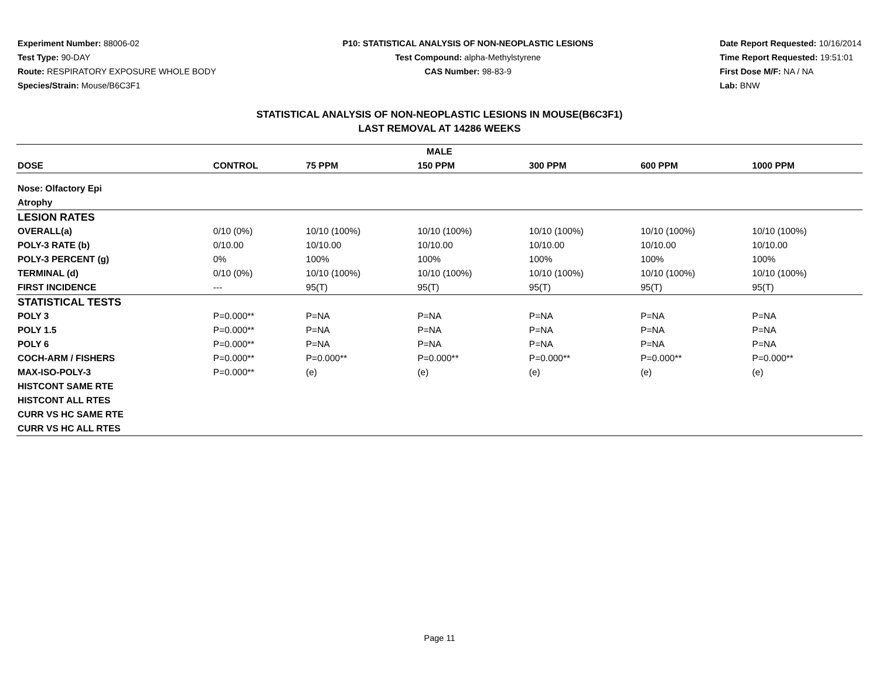Experiment Number: 88006-02
Test Type: 90-DAY
Route: RESPIRATORY EXPOSURE WHOLE BODY
Species/Strain: Mouse/B6C3F1
P10: STATISTICAL ANALYSIS OF NON-NEOPLASTIC LESIONS
Test Compound: alpha-Methylstyrene
CAS Number: 98-83-9
Date Report Requested: 10/16/2014
Time Report Requested: 19:51:01
First Dose M/F: NA / NA
Lab: BNW
STATISTICAL ANALYSIS OF NON-NEOPLASTIC LESIONS IN MOUSE(B6C3F1)
LAST REMOVAL AT 14286 WEEKS
| MALE | | | | | | |
| --- | --- | --- | --- | --- | --- | --- |
| DOSE | CONTROL | 75 PPM | 150 PPM | 300 PPM | 600 PPM | 1000 PPM |
| Nose: Olfactory Epi | | | | | | |
| Atrophy | | | | | | |
| LESION RATES | | | | | | |
| OVERALL(a) | 0/10 (0%) | 10/10 (100%) | 10/10 (100%) | 10/10 (100%) | 10/10 (100%) | 10/10 (100%) |
| POLY-3 RATE (b) | 0/10.00 | 10/10.00 | 10/10.00 | 10/10.00 | 10/10.00 | 10/10.00 |
| POLY-3 PERCENT (g) | 0% | 100% | 100% | 100% | 100% | 100% |
| TERMINAL (d) | 0/10 (0%) | 10/10 (100%) | 10/10 (100%) | 10/10 (100%) | 10/10 (100%) | 10/10 (100%) |
| FIRST INCIDENCE | --- | 95(T) | 95(T) | 95(T) | 95(T) | 95(T) |
| STATISTICAL TESTS | | | | | | |
| POLY 3 | P=0.000** | P=NA | P=NA | P=NA | P=NA | P=NA |
| POLY 1.5 | P=0.000** | P=NA | P=NA | P=NA | P=NA | P=NA |
| POLY 6 | P=0.000** | P=NA | P=NA | P=NA | P=NA | P=NA |
| COCH-ARM / FISHERS | P=0.000** | P=0.000** | P=0.000** | P=0.000** | P=0.000** | P=0.000** |
| MAX-ISO-POLY-3 | P=0.000** | (e) | (e) | (e) | (e) | (e) |
| HISTCONT SAME RTE | | | | | | |
| HISTCONT ALL RTES | | | | | | |
| CURR VS HC SAME RTE | | | | | | |
| CURR VS HC ALL RTES | | | | | | |
Page 11